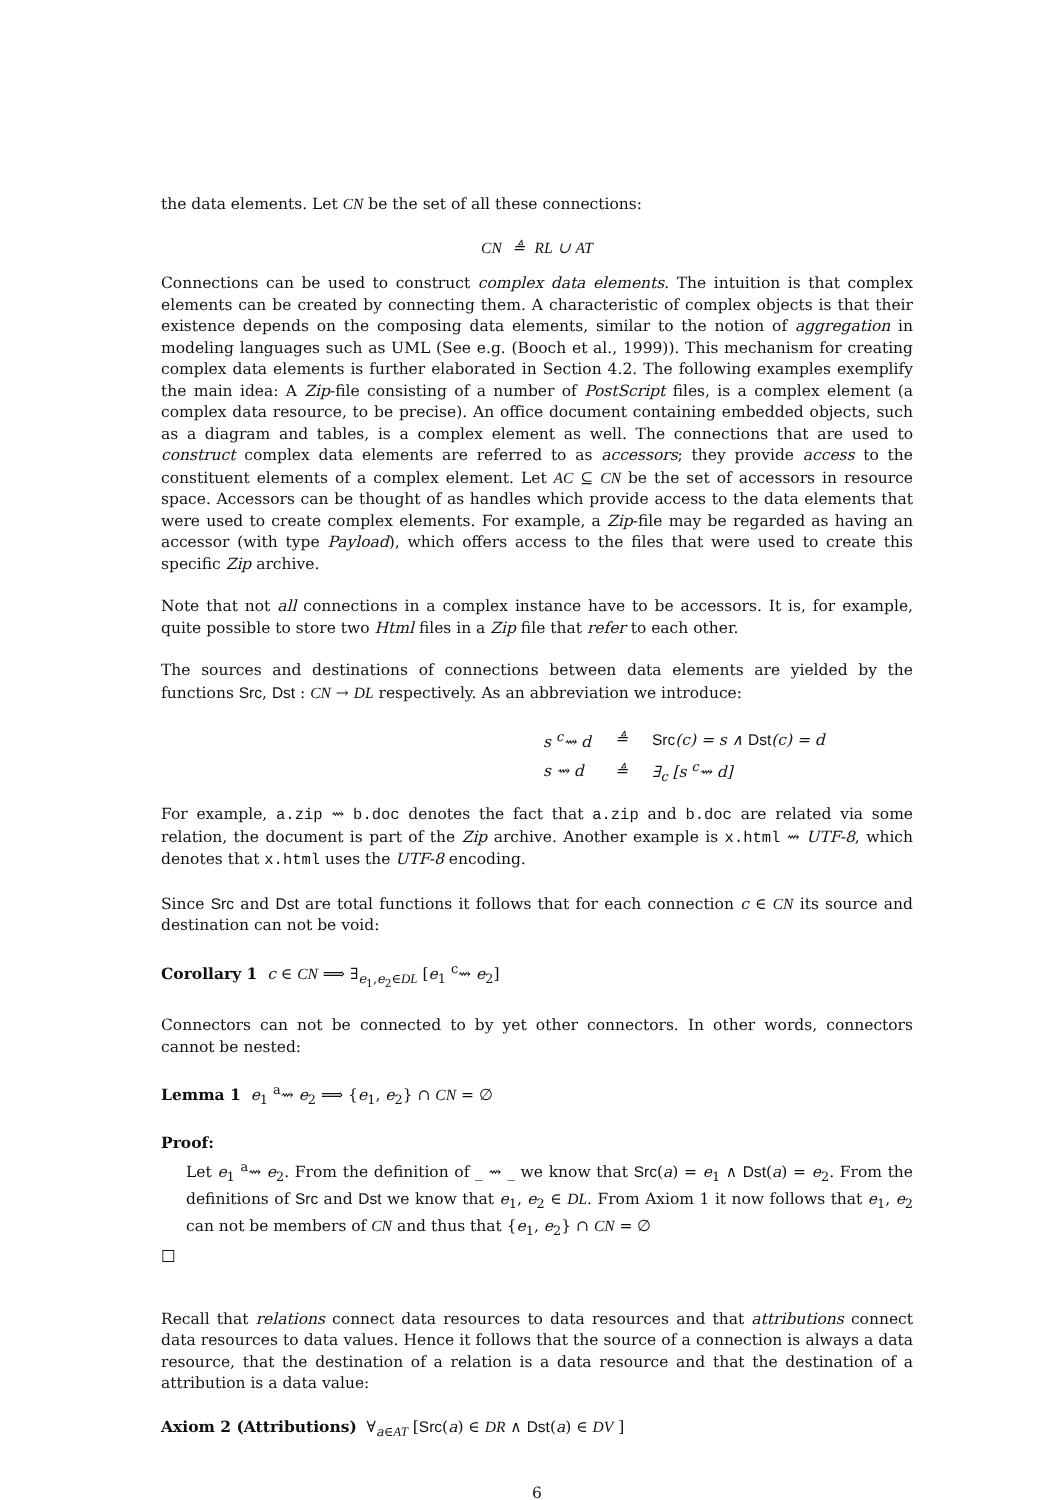the data elements. Let CN be the set of all these connections:
CN ≜ RL ∪ AT
Connections can be used to construct complex data elements. The intuition is that complex elements can be created by connecting them. A characteristic of complex objects is that their existence depends on the composing data elements, similar to the notion of aggregation in modeling languages such as UML (See e.g. (Booch et al., 1999)). This mechanism for creating complex data elements is further elaborated in Section 4.2. The following examples exemplify the main idea: A Zip-file consisting of a number of PostScript files, is a complex element (a complex data resource, to be precise). An office document containing embedded objects, such as a diagram and tables, is a complex element as well. The connections that are used to construct complex data elements are referred to as accessors; they provide access to the constituent elements of a complex element. Let AC ⊆ CN be the set of accessors in resource space. Accessors can be thought of as handles which provide access to the data elements that were used to create complex elements. For example, a Zip-file may be regarded as having an accessor (with type Payload), which offers access to the files that were used to create this specific Zip archive.
Note that not all connections in a complex instance have to be accessors. It is, for example, quite possible to store two Html files in a Zip file that refer to each other.
The sources and destinations of connections between data elements are yielded by the functions Src, Dst : CN → DL respectively. As an abbreviation we introduce:
| s <sup>c</sup>⇝ d | ≜ | Src (c) = s ∧ Dst (c) = d |
| s ⇝ d | ≜ | ∃<sub>c</sub> [s <sup>c</sup>⇝ d] |
For example, a.zip ⇝ b.doc denotes the fact that a.zip and b.doc are related via some relation, the document is part of the Zip archive. Another example is x.html ⇝ UTF-8, which denotes that x.html uses the UTF-8 encoding.
Since Src and Dst are total functions it follows that for each connection c ∈ CN its source and destination can not be void:
Corollary 1 c ∈ CN ⟹ ∃<sub>e<sub>1</sub>,e<sub>2</sub>∈DL</sub> [e<sub>1</sub> <sup>c</sup>⇝ e<sub>2</sub>]
Connectors can not be connected to by yet other connectors. In other words, connectors cannot be nested:
Lemma 1 e<sub>1</sub> <sup>a</sup>⇝ e<sub>2</sub> ⟹ {e<sub>1</sub>, e<sub>2</sub>} ∩ CN = ∅
Proof:
Let e<sub>1</sub> <sup>a</sup>⇝ e<sub>2</sub>. From the definition of _ ⇝ _ we know that Src(a) = e<sub>1</sub> ∧ Dst(a) = e<sub>2</sub>. From the definitions of Src and Dst we know that e<sub>1</sub>, e<sub>2</sub> ∈ DL. From Axiom 1 it now follows that e<sub>1</sub>, e<sub>2</sub> can not be members of CN and thus that {e<sub>1</sub>, e<sub>2</sub>} ∩ CN = ∅
□
Recall that relations connect data resources to data resources and that attributions connect data resources to data values. Hence it follows that the source of a connection is always a data resource, that the destination of a relation is a data resource and that the destination of a attribution is a data value:
Axiom 2 (Attributions) ∀<sub>a∈AT</sub> [Src(a) ∈ DR ∧ Dst(a) ∈ DV ]
6